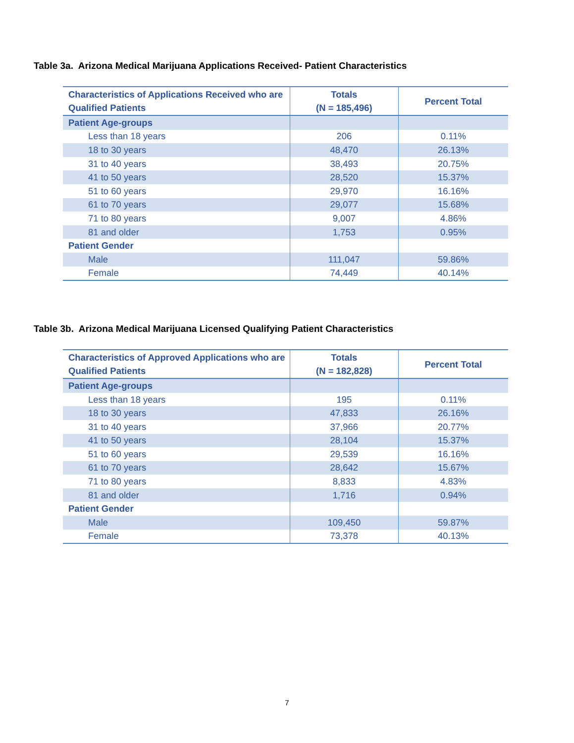Table 3a. Arizona Medical Marijuana Applications Received- Patient Characteristics
| Characteristics of Applications Received who are Qualified Patients | Totals (N = 185,496) | Percent Total |
| --- | --- | --- |
| Patient Age-groups | | |
| Less than 18 years | 206 | 0.11% |
| 18 to 30 years | 48,470 | 26.13% |
| 31 to 40 years | 38,493 | 20.75% |
| 41 to 50 years | 28,520 | 15.37% |
| 51 to 60 years | 29,970 | 16.16% |
| 61 to 70 years | 29,077 | 15.68% |
| 71 to 80 years | 9,007 | 4.86% |
| 81 and older | 1,753 | 0.95% |
| Patient Gender | | |
| Male | 111,047 | 59.86% |
| Female | 74,449 | 40.14% |
Table 3b. Arizona Medical Marijuana Licensed Qualifying Patient Characteristics
| Characteristics of Approved Applications who are Qualified Patients | Totals (N = 182,828) | Percent Total |
| --- | --- | --- |
| Patient Age-groups | | |
| Less than 18 years | 195 | 0.11% |
| 18 to 30 years | 47,833 | 26.16% |
| 31 to 40 years | 37,966 | 20.77% |
| 41 to 50 years | 28,104 | 15.37% |
| 51 to 60 years | 29,539 | 16.16% |
| 61 to 70 years | 28,642 | 15.67% |
| 71 to 80 years | 8,833 | 4.83% |
| 81 and older | 1,716 | 0.94% |
| Patient Gender | | |
| Male | 109,450 | 59.87% |
| Female | 73,378 | 40.13% |
7